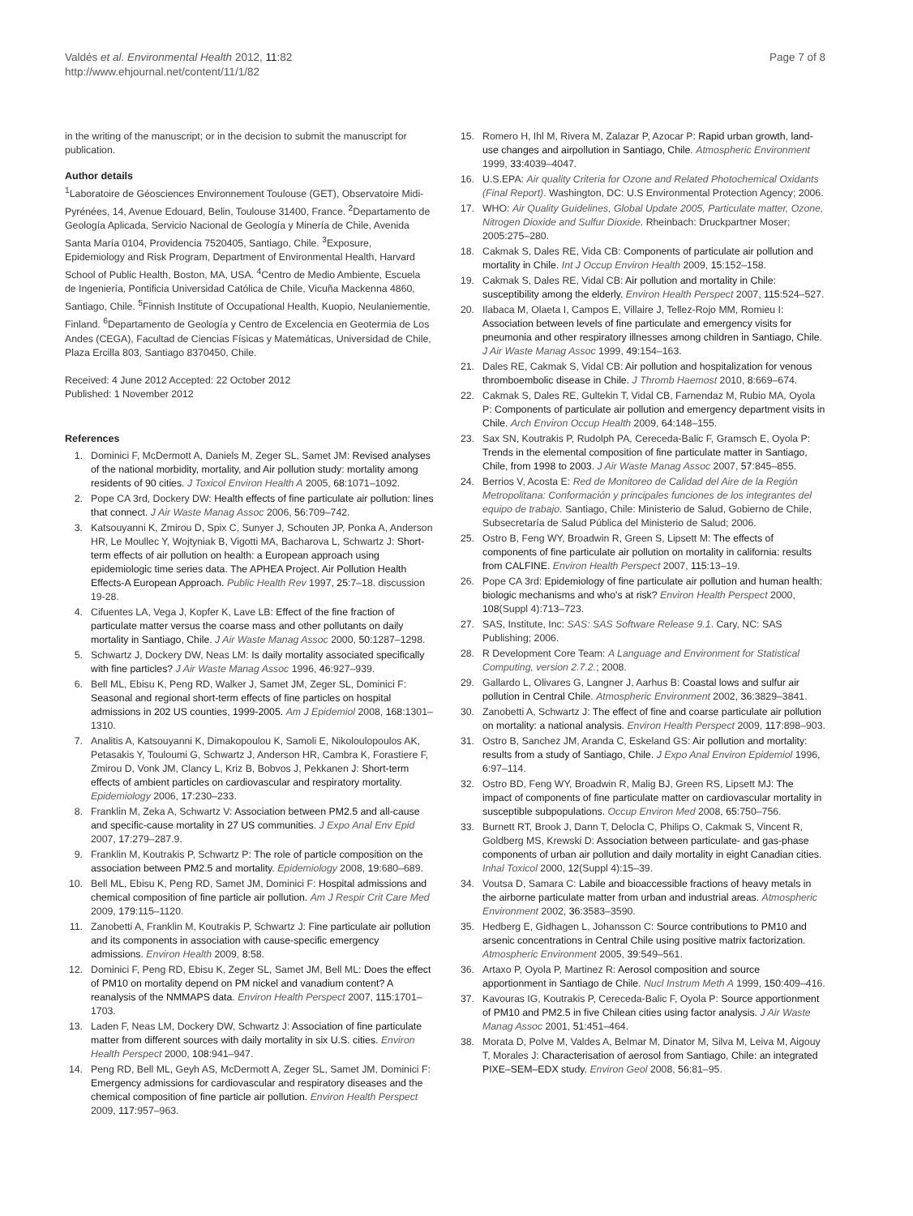Valdés et al. Environmental Health 2012, 11:82
http://www.ehjournal.net/content/11/1/82
Page 7 of 8
in the writing of the manuscript; or in the decision to submit the manuscript for publication.
Author details
<sup>1</sup> Laboratoire de Géosciences Environnement Toulouse (GET), Observatoire Midi-Pyrénées, 14, Avenue Edouard, Belin, Toulouse 31400, France. <sup>2</sup>Departamento de Geología Aplicada, Servicio Nacional de Geología y Minería de Chile, Avenida Santa María 0104, Providencia 7520405, Santiago, Chile. <sup>3</sup>Exposure, Epidemiology and Risk Program, Department of Environmental Health, Harvard School of Public Health, Boston, MA, USA. <sup>4</sup>Centro de Medio Ambiente, Escuela de Ingeniería, Pontificia Universidad Católica de Chile, Vicuña Mackenna 4860, Santiago, Chile. <sup>5</sup>Finnish Institute of Occupational Health, Kuopio, Neulaniementie, Finland. <sup>6</sup>Departamento de Geología y Centro de Excelencia en Geotermia de Los Andes (CEGA), Facultad de Ciencias Físicas y Matemáticas, Universidad de Chile, Plaza Ercilla 803, Santiago 8370450, Chile.
Received: 4 June 2012 Accepted: 22 October 2012
Published: 1 November 2012
References
1. Dominici F, McDermott A, Daniels M, Zeger SL, Samet JM: Revised analyses of the national morbidity, mortality, and Air pollution study: mortality among residents of 90 cities. J Toxicol Environ Health A 2005, 68:1071–1092.
2. Pope CA 3rd, Dockery DW: Health effects of fine particulate air pollution: lines that connect. J Air Waste Manag Assoc 2006, 56:709–742.
3. Katsouyanni K, Zmirou D, Spix C, Sunyer J, Schouten JP, Ponka A, Anderson HR, Le Moullec Y, Wojtyniak B, Vigotti MA, Bacharova L, Schwartz J: Short-term effects of air pollution on health: a European approach using epidemiologic time series data. The APHEA Project. Air Pollution Health Effects-A European Approach. Public Health Rev 1997, 25:7–18. discussion 19-28.
4. Cifuentes LA, Vega J, Kopfer K, Lave LB: Effect of the fine fraction of particulate matter versus the coarse mass and other pollutants on daily mortality in Santiago, Chile. J Air Waste Manag Assoc 2000, 50:1287–1298.
5. Schwartz J, Dockery DW, Neas LM: Is daily mortality associated specifically with fine particles? J Air Waste Manag Assoc 1996, 46:927–939.
6. Bell ML, Ebisu K, Peng RD, Walker J, Samet JM, Zeger SL, Dominici F: Seasonal and regional short-term effects of fine particles on hospital admissions in 202 US counties, 1999-2005. Am J Epidemiol 2008, 168:1301–1310.
7. Analitis A, Katsouyanni K, Dimakopoulou K, Samoli E, Nikoloulopoulos AK, Petasakis Y, Touloumi G, Schwartz J, Anderson HR, Cambra K, Forastiere F, Zmirou D, Vonk JM, Clancy L, Kriz B, Bobvos J, Pekkanen J: Short-term effects of ambient particles on cardiovascular and respiratory mortality. Epidemiology 2006, 17:230–233.
8. Franklin M, Zeka A, Schwartz V: Association between PM2.5 and all-cause and specific-cause mortality in 27 US communities. J Expo Anal Env Epid 2007, 17:279–287.9.
9. Franklin M, Koutrakis P, Schwartz P: The role of particle composition on the association between PM2.5 and mortality. Epidemiology 2008, 19:680–689.
10. Bell ML, Ebisu K, Peng RD, Samet JM, Dominici F: Hospital admissions and chemical composition of fine particle air pollution. Am J Respir Crit Care Med 2009, 179:115–1120.
11. Zanobetti A, Franklin M, Koutrakis P, Schwartz J: Fine particulate air pollution and its components in association with cause-specific emergency admissions. Environ Health 2009, 8:58.
12. Dominici F, Peng RD, Ebisu K, Zeger SL, Samet JM, Bell ML: Does the effect of PM10 on mortality depend on PM nickel and vanadium content? A reanalysis of the NMMAPS data. Environ Health Perspect 2007, 115:1701–1703.
13. Laden F, Neas LM, Dockery DW, Schwartz J: Association of fine particulate matter from different sources with daily mortality in six U.S. cities. Environ Health Perspect 2000, 108:941–947.
14. Peng RD, Bell ML, Geyh AS, McDermott A, Zeger SL, Samet JM, Dominici F: Emergency admissions for cardiovascular and respiratory diseases and the chemical composition of fine particle air pollution. Environ Health Perspect 2009, 117:957–963.
15. Romero H, Ihl M, Rivera M, Zalazar P, Azocar P: Rapid urban growth, land-use changes and airpollution in Santiago, Chile. Atmospheric Environment 1999, 33:4039–4047.
16. U.S.EPA: Air quality Criteria for Ozone and Related Photochemical Oxidants (Final Report). Washington, DC: U.S Environmental Protection Agency; 2006.
17. WHO: Air Quality Guidelines, Global Update 2005, Particulate matter, Ozone, Nitrogen Dioxide and Sulfur Dioxide. Rheinbach: Druckpartner Moser; 2005:275–280.
18. Cakmak S, Dales RE, Vida CB: Components of particulate air pollution and mortality in Chile. Int J Occup Environ Health 2009, 15:152–158.
19. Cakmak S, Dales RE, Vidal CB: Air pollution and mortality in Chile: susceptibility among the elderly. Environ Health Perspect 2007, 115:524–527.
20. Ilabaca M, Olaeta I, Campos E, Villaire J, Tellez-Rojo MM, Romieu I: Association between levels of fine particulate and emergency visits for pneumonia and other respiratory illnesses among children in Santiago, Chile. J Air Waste Manag Assoc 1999, 49:154–163.
21. Dales RE, Cakmak S, Vidal CB: Air pollution and hospitalization for venous thromboembolic disease in Chile. J Thromb Haemost 2010, 8:669–674.
22. Cakmak S, Dales RE, Gultekin T, Vidal CB, Farnendaz M, Rubio MA, Oyola P: Components of particulate air pollution and emergency department visits in Chile. Arch Environ Occup Health 2009, 64:148–155.
23. Sax SN, Koutrakis P, Rudolph PA, Cereceda-Balic F, Gramsch E, Oyola P: Trends in the elemental composition of fine particulate matter in Santiago, Chile, from 1998 to 2003. J Air Waste Manag Assoc 2007, 57:845–855.
24. Berrios V, Acosta E: Red de Monitoreo de Calidad del Aire de la Región Metropolitana: Conformación y principales funciones de los integrantes del equipo de trabajo. Santiago, Chile: Ministerio de Salud, Gobierno de Chile, Subsecretaría de Salud Pública del Ministerio de Salud; 2006.
25. Ostro B, Feng WY, Broadwin R, Green S, Lipsett M: The effects of components of fine particulate air pollution on mortality in california: results from CALFINE. Environ Health Perspect 2007, 115:13–19.
26. Pope CA 3rd: Epidemiology of fine particulate air pollution and human health: biologic mechanisms and who's at risk? Environ Health Perspect 2000, 108(Suppl 4):713–723.
27. SAS, Institute, Inc: SAS: SAS Software Release 9.1. Cary, NC: SAS Publishing; 2006.
28. R Development Core Team: A Language and Environment for Statistical Computing, version 2.7.2.; 2008.
29. Gallardo L, Olivares G, Langner J, Aarhus B: Coastal lows and sulfur air pollution in Central Chile. Atmospheric Environment 2002, 36:3829–3841.
30. Zanobetti A, Schwartz J: The effect of fine and coarse particulate air pollution on mortality: a national analysis. Environ Health Perspect 2009, 117:898–903.
31. Ostro B, Sanchez JM, Aranda C, Eskeland GS: Air pollution and mortality: results from a study of Santiago, Chile. J Expo Anal Environ Epidemiol 1996, 6:97–114.
32. Ostro BD, Feng WY, Broadwin R, Malig BJ, Green RS, Lipsett MJ: The impact of components of fine particulate matter on cardiovascular mortality in susceptible subpopulations. Occup Environ Med 2008, 65:750–756.
33. Burnett RT, Brook J, Dann T, Delocla C, Philips O, Cakmak S, Vincent R, Goldberg MS, Krewski D: Association between particulate- and gas-phase components of urban air pollution and daily mortality in eight Canadian cities. Inhal Toxicol 2000, 12(Suppl 4):15–39.
34. Voutsa D, Samara C: Labile and bioaccessible fractions of heavy metals in the airborne particulate matter from urban and industrial areas. Atmospheric Environment 2002, 36:3583–3590.
35. Hedberg E, Gidhagen L, Johansson C: Source contributions to PM10 and arsenic concentrations in Central Chile using positive matrix factorization. Atmospheric Environment 2005, 39:549–561.
36. Artaxo P, Oyola P, Martinez R: Aerosol composition and source apportionment in Santiago de Chile. Nucl Instrum Meth A 1999, 150:409–416.
37. Kavouras IG, Koutrakis P, Cereceda-Balic F, Oyola P: Source apportionment of PM10 and PM2.5 in five Chilean cities using factor analysis. J Air Waste Manag Assoc 2001, 51:451–464.
38. Morata D, Polve M, Valdes A, Belmar M, Dinator M, Silva M, Leiva M, Aigouy T, Morales J: Characterisation of aerosol from Santiago, Chile: an integrated PIXE–SEM–EDX study. Environ Geol 2008, 56:81–95.